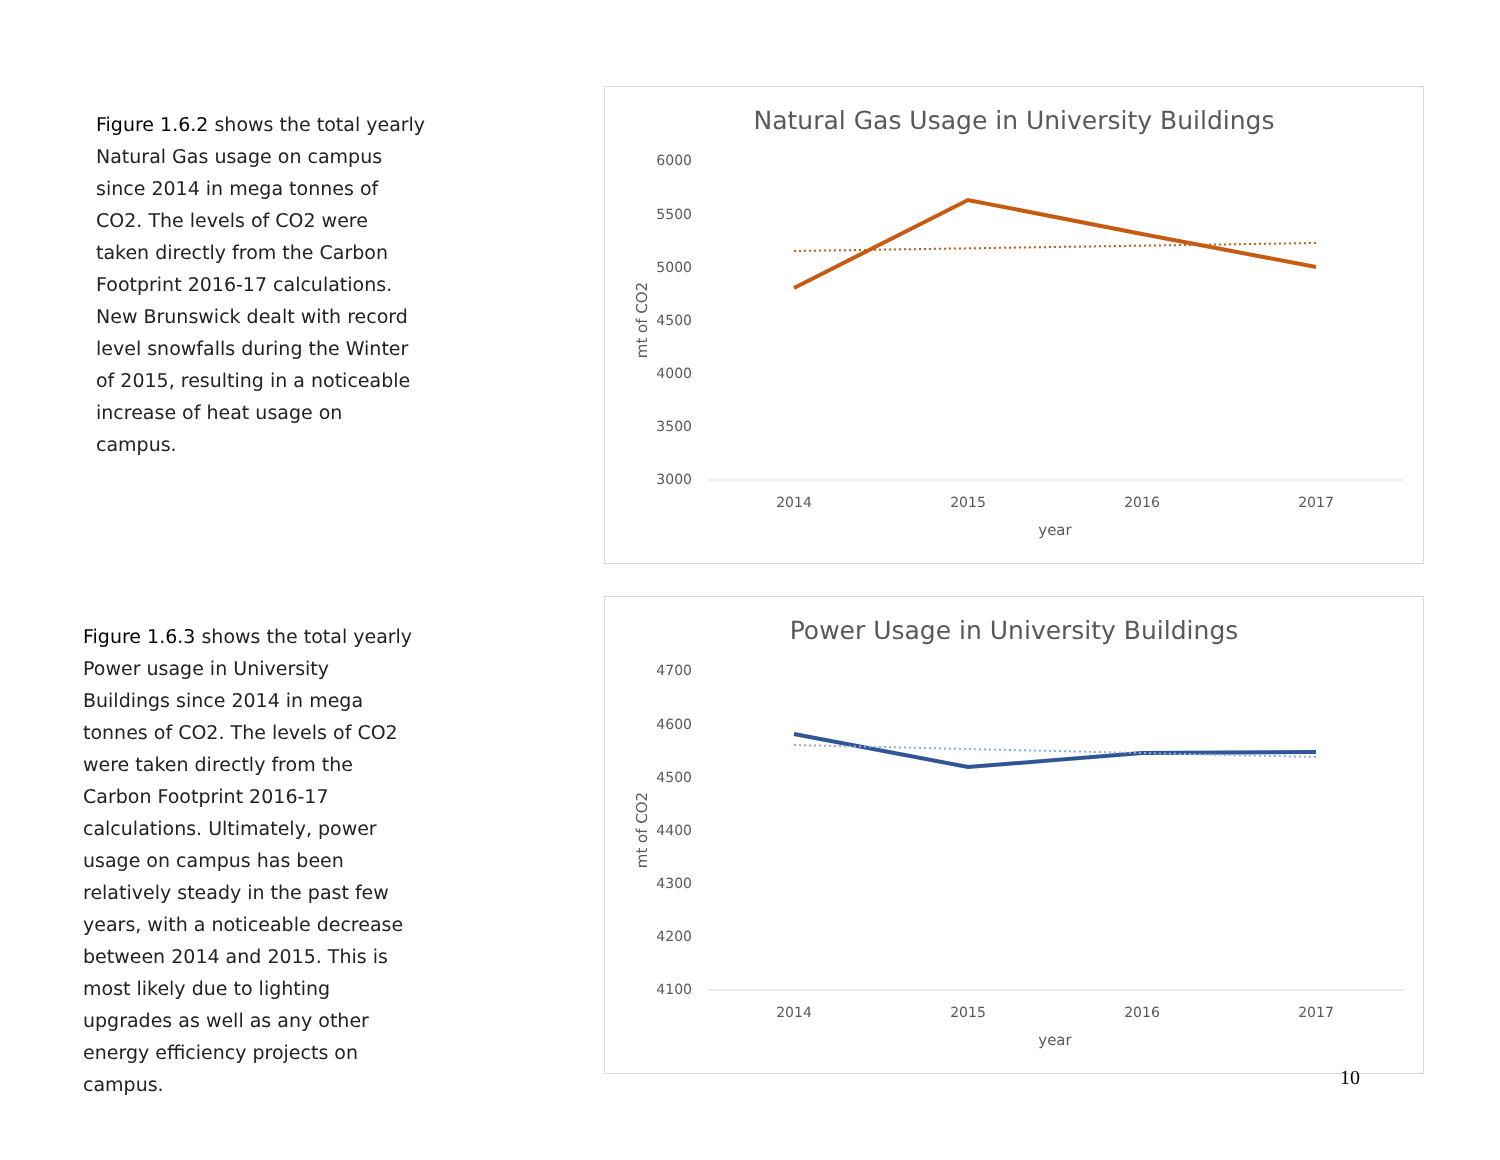Figure 1.6.2 shows the total yearly Natural Gas usage on campus since 2014 in mega tonnes of CO2. The levels of CO2 were taken directly from the Carbon Footprint 2016-17 calculations. New Brunswick dealt with record level snowfalls during the Winter of 2015, resulting in a noticeable increase of heat usage on campus.
Natural Gas Usage in University Buildings
6000
5500
5000
4500
4000
3500
3000
2014
2015
2016
2017
year
mt of CO2
Figure 1.6.3 shows the total yearly Power usage in University Buildings since 2014 in mega tonnes of CO2. The levels of CO2 were taken directly from the Carbon Footprint 2016-17 calculations. Ultimately, power usage on campus has been relatively steady in the past few years, with a noticeable decrease between 2014 and 2015. This is most likely due to lighting upgrades as well as any other energy efficiency projects on campus.
Power Usage in University Buildings
4700
4600
4500
4400
4300
4200
4100
2014
2015
2016
2017
year
mt of CO2
10